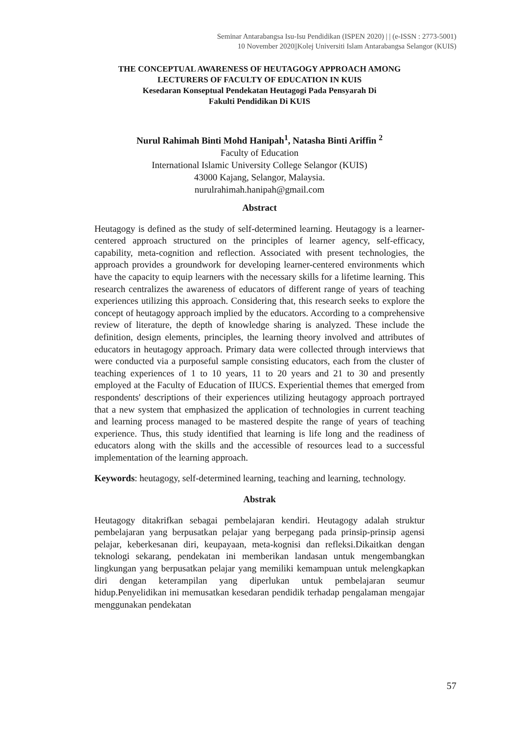Seminar Antarabangsa Isu-Isu Pendidikan (ISPEN 2020) | | (e-ISSN : 2773-5001)
10 November 2020||Kolej Universiti Islam Antarabangsa Selangor (KUIS)
THE CONCEPTUAL AWARENESS OF HEUTAGOGY APPROACH AMONG
LECTURERS OF FACULTY OF EDUCATION IN KUIS
Kesedaran Konseptual Pendekatan Heutagogi Pada Pensyarah Di
Fakulti Pendidikan Di KUIS
Nurul Rahimah Binti Mohd Hanipah<sup>1</sup>, Natasha Binti Ariffin <sup>2</sup>
Faculty of Education
International Islamic University College Selangor (KUIS)
43000 Kajang, Selangor, Malaysia.
nurulrahimah.hanipah@gmail.com
Abstract
Heutagogy is defined as the study of self-determined learning. Heutagogy is a learner- centered approach structured on the principles of learner agency, self-efficacy, capability, meta-cognition and reflection. Associated with present technologies, the approach provides a groundwork for developing learner-centered environments which have the capacity to equip learners with the necessary skills for a lifetime learning. This research centralizes the awareness of educators of different range of years of teaching experiences utilizing this approach. Considering that, this research seeks to explore the concept of heutagogy approach implied by the educators. According to a comprehensive review of literature, the depth of knowledge sharing is analyzed. These include the definition, design elements, principles, the learning theory involved and attributes of educators in heutagogy approach. Primary data were collected through interviews that were conducted via a purposeful sample consisting educators, each from the cluster of teaching experiences of 1 to 10 years, 11 to 20 years and 21 to 30 and presently employed at the Faculty of Education of IIUCS. Experiential themes that emerged from respondents' descriptions of their experiences utilizing heutagogy approach portrayed that a new system that emphasized the application of technologies in current teaching and learning process managed to be mastered despite the range of years of teaching experience. Thus, this study identified that learning is life long and the readiness of educators along with the skills and the accessible of resources lead to a successful implementation of the learning approach.
Keywords: heutagogy, self-determined learning, teaching and learning, technology.
Abstrak
Heutagogy ditakrifkan sebagai pembelajaran kendiri. Heutagogy adalah struktur pembelajaran yang berpusatkan pelajar yang berpegang pada prinsip-prinsip agensi pelajar, keberkesanan diri, keupayaan, meta-kognisi dan refleksi.Dikaitkan dengan teknologi sekarang, pendekatan ini memberikan landasan untuk mengembangkan lingkungan yang berpusatkan pelajar yang memiliki kemampuan untuk melengkapkan diri dengan keterampilan yang diperlukan untuk pembelajaran seumur hidup.Penyelidikan ini memusatkan kesedaran pendidik terhadap pengalaman mengajar menggunakan pendekatan
57